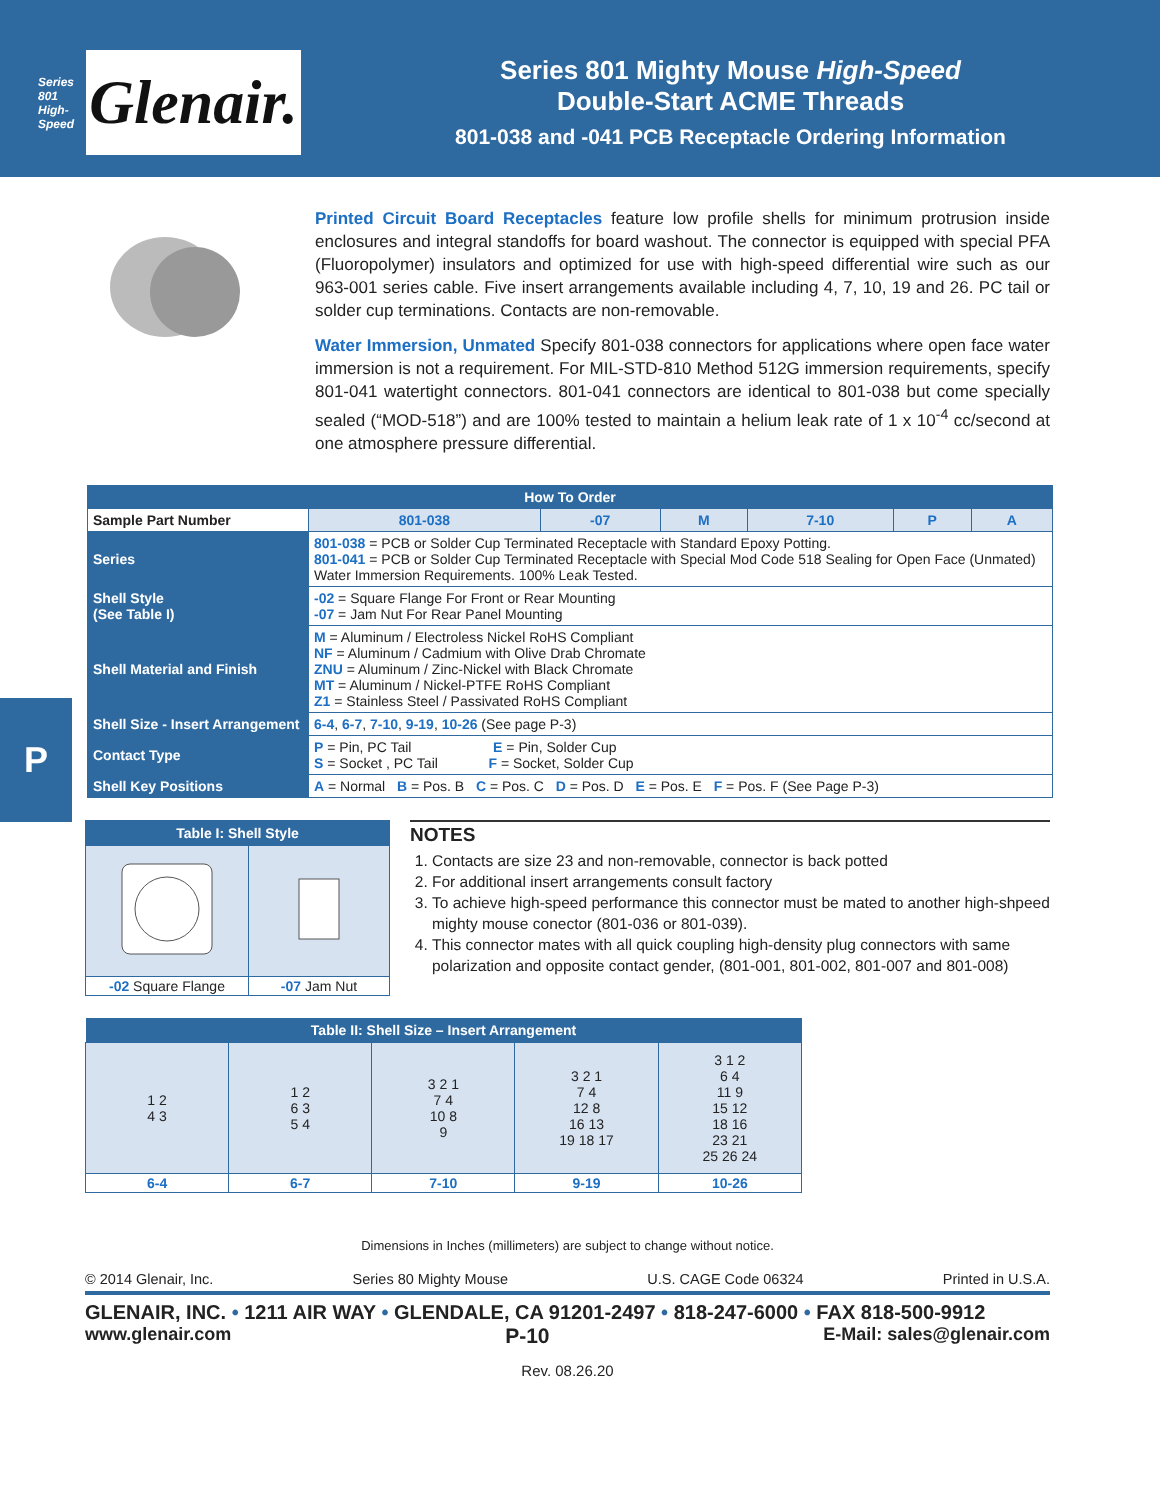Series 801
High-Speed
Glenair.
Series 801 Mighty Mouse High-Speed
Double-Start ACME Threads
801-038 and -041 PCB Receptacle Ordering Information
P
Printed Circuit Board Receptacles feature low profile shells for minimum protrusion inside enclosures and integral standoffs for board washout. The connector is equipped with special PFA (Fluoropolymer) insulators and optimized for use with high-speed differential wire such as our 963-001 series cable. Five insert arrangements available including 4, 7, 10, 19 and 26. PC tail or solder cup terminations. Contacts are non-removable.
Water Immersion, Unmated Specify 801-038 connectors for applications where open face water immersion is not a requirement. For MIL-STD-810 Method 512G immersion requirements, specify 801-041 watertight connectors. 801-041 connectors are identical to 801-038 but come specially sealed (“MOD-518”) and are 100% tested to maintain a helium leak rate of 1 x 10<sup>-4</sup> cc/second at one atmosphere pressure differential.
| How To Order | | | | | | | |
| --- | --- | --- | --- | --- | --- | --- | --- |
| Sample Part Number | | 801-038 | -07 | M | 7-10 | P | A |
| Series | 801-038 = PCB or Solder Cup Terminated Receptacle with Standard Epoxy Potting. 801-041 = PCB or Solder Cup Terminated Receptacle with Special Mod Code 518 Sealing for Open Face (Unmated) Water Immersion Requirements. 100% Leak Tested. | | | | | | |
| Shell Style (See Table I) | -02 = Square Flange For Front or Rear Mounting -07 = Jam Nut For Rear Panel Mounting | | | | | | |
| Shell Material and Finish | M = Aluminum / Electroless Nickel RoHS Compliant NF = Aluminum / Cadmium with Olive Drab Chromate ZNU = Aluminum / Zinc-Nickel with Black Chromate MT = Aluminum / Nickel-PTFE RoHS Compliant Z1 = Stainless Steel / Passivated RoHS Compliant | | | | | | |
| Shell Size - Insert Arrangement | 6-4 , 6-7 , 7-10 , 9-19 , 10-26 (See page P-3) | | | | | | |
| Contact Type | P = Pin, PC Tail E = Pin, Solder Cup S = Socket , PC Tail F = Socket, Solder Cup | | | | | | |
| Shell Key Positions | A = Normal B = Pos. B C = Pos. C D = Pos. D E = Pos. E F = Pos. F (See Page P-3) | | | | | | |
| Table I: Shell Style | |
| --- | --- |
| -02 Square Flange | -07 Jam Nut |
NOTES
1. Contacts are size 23 and non-removable, connector is back potted
2. For additional insert arrangements consult factory
3. To achieve high-speed performance this connector must be mated to another high-shpeed mighty mouse conector (801-036 or 801-039).
4. This connector mates with all quick coupling high-density plug connectors with same polarization and opposite contact gender, (801-001, 801-002, 801-007 and 801-008)
| Table II: Shell Size – Insert Arrangement | | | | |
| --- | --- | --- | --- | --- |
| 1 2 4 3 | 1 2 6 3 5 4 | 3 2 1 7 4 10 8 9 | 3 2 1 7 4 12 8 16 13 19 18 17 | 3 1 2 6 4 11 9 15 12 18 16 23 21 25 26 24 |
| 6-4 | 6-7 | 7-10 | 9-19 | 10-26 |
Dimensions in Inches (millimeters) are subject to change without notice.
© 2014 Glenair, Inc. Series 80 Mighty Mouse U.S. CAGE Code 06324 Printed in U.S.A.
GLENAIR, INC. • 1211 AIR WAY • GLENDALE, CA 91201-2497 • 818-247-6000 • FAX 818-500-9912
www.glenair.com P-10 E-Mail: sales@glenair.com
Rev. 08.26.20